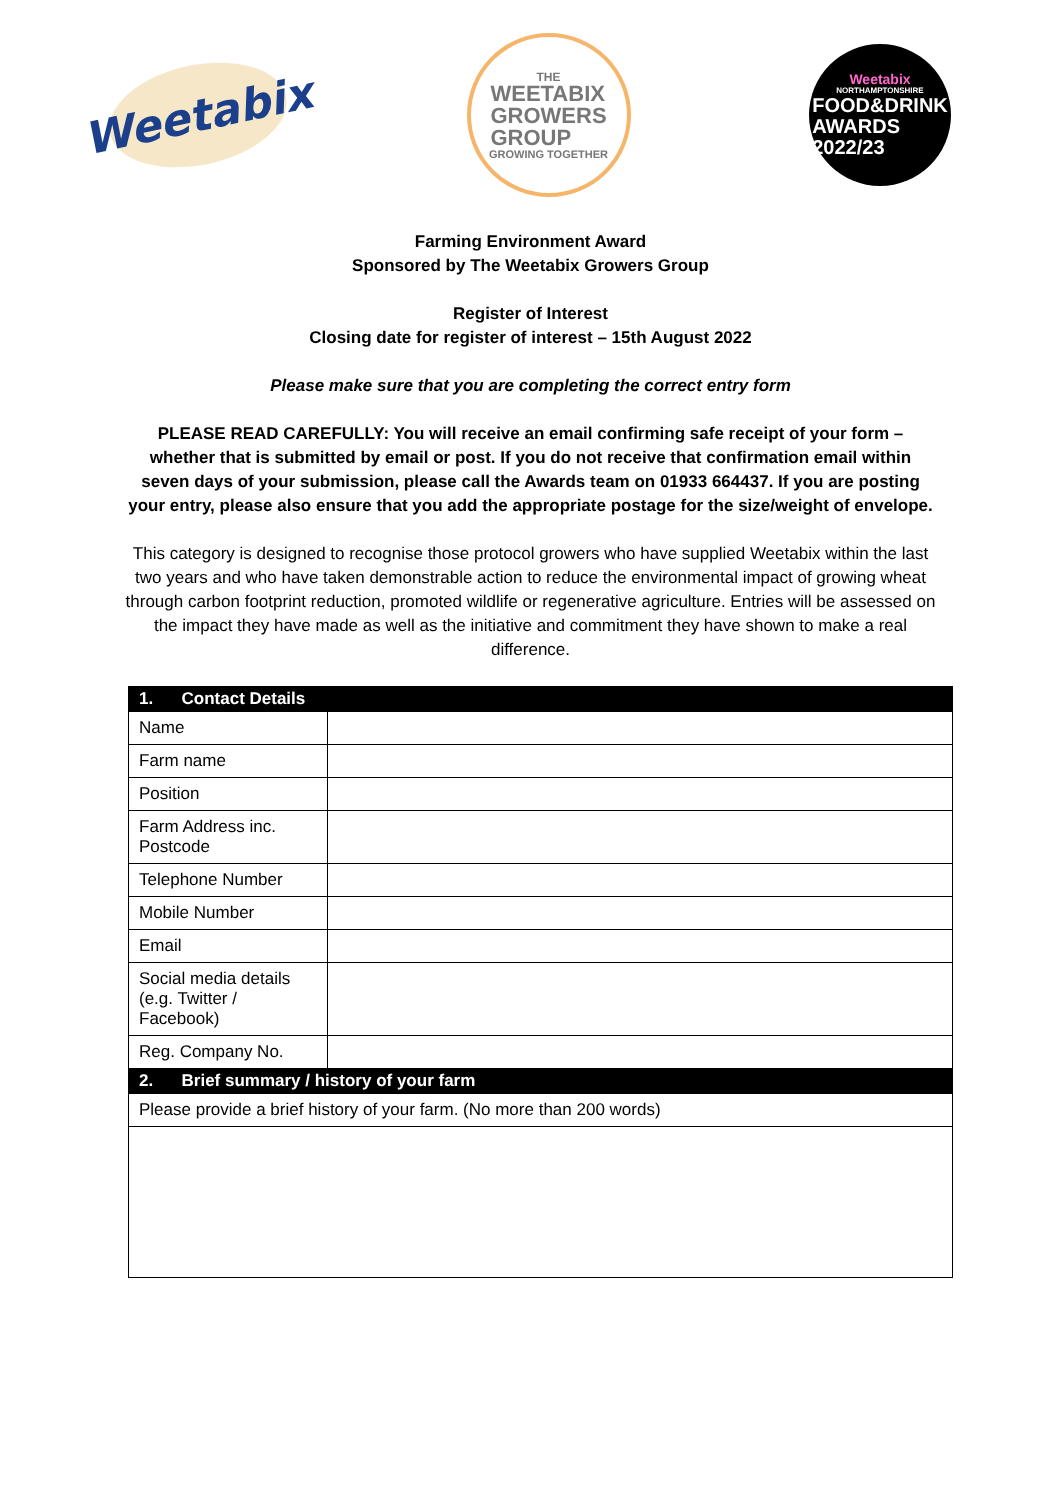Weetabix
THE
WEETABIX
GROWERS
GROUP
GROWING TOGETHER
Weetabix
NORTHAMPTONSHIRE
FOOD&DRINK
AWARDS
2022/23
Farming Environment Award
Sponsored by The Weetabix Growers Group
Register of Interest
Closing date for register of interest – 15th August 2022
Please make sure that you are completing the correct entry form
PLEASE READ CAREFULLY: You will receive an email confirming safe receipt of your form – whether that is submitted by email or post. If you do not receive that confirmation email within seven days of your submission, please call the Awards team on 01933 664437. If you are posting your entry, please also ensure that you add the appropriate postage for the size/weight of envelope.
This category is designed to recognise those protocol growers who have supplied Weetabix within the last two years and who have taken demonstrable action to reduce the environmental impact of growing wheat through carbon footprint reduction, promoted wildlife or regenerative agriculture. Entries will be assessed on the impact they have made as well as the initiative and commitment they have shown to make a real difference.
| 1. Contact Details | |
| Name | |
| Farm name | |
| Position | |
| Farm Address inc. Postcode | |
| Telephone Number | |
| Mobile Number | |
| Email | |
| Social media details (e.g. Twitter / Facebook) | |
| Reg. Company No. | |
| 2. Brief summary / history of your farm | |
| Please provide a brief history of your farm. (No more than 200 words) | |